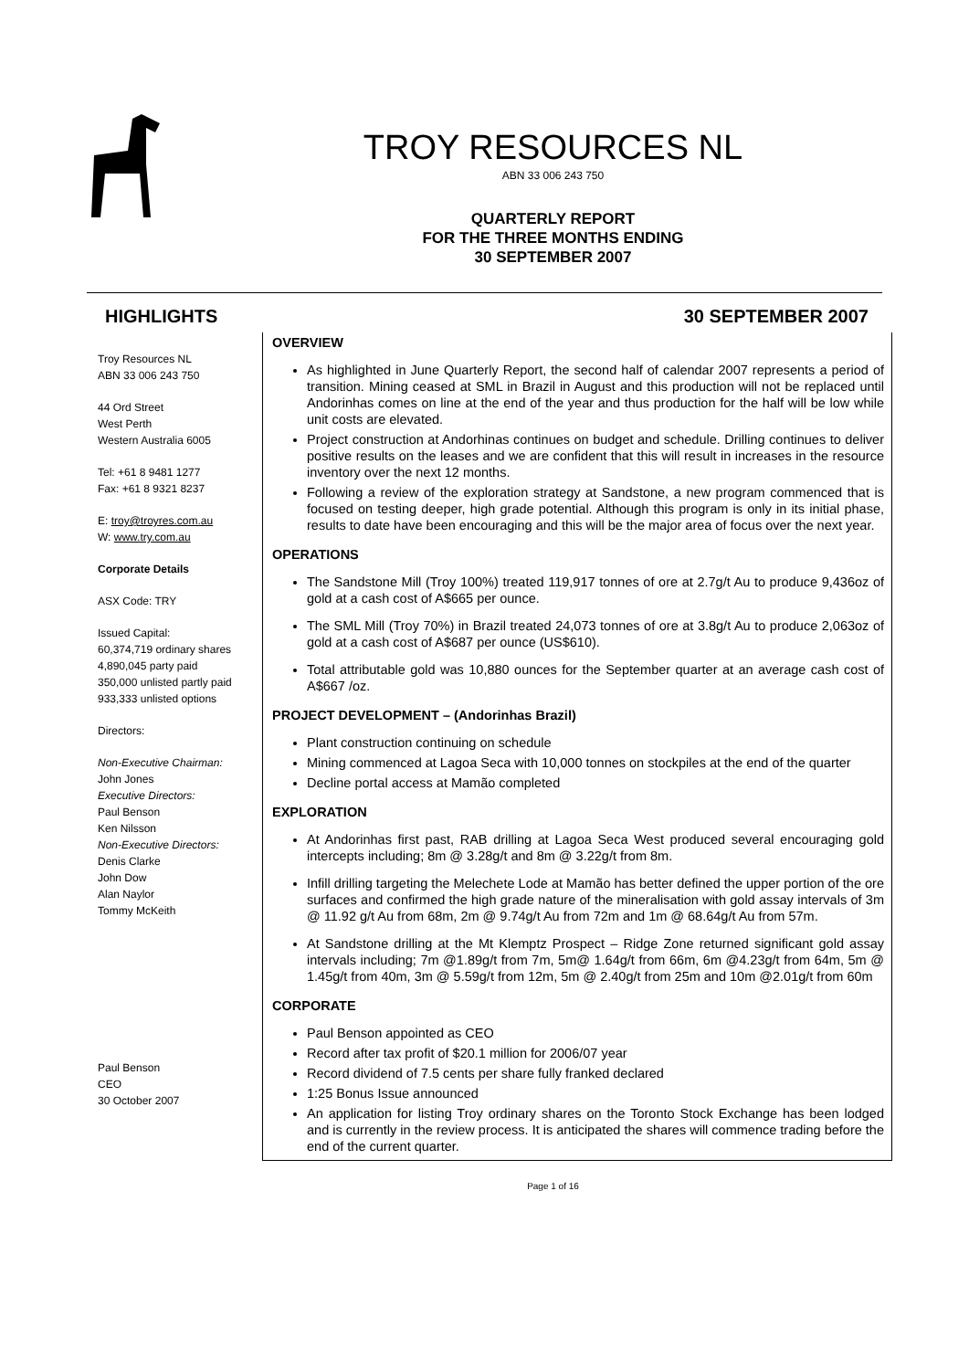TROY RESOURCES NL
ABN 33 006 243 750
QUARTERLY REPORT
FOR THE THREE MONTHS ENDING
30 SEPTEMBER 2007
HIGHLIGHTS 30 SEPTEMBER 2007
Troy Resources NL
ABN 33 006 243 750
44 Ord Street
West Perth
Western Australia 6005
Tel: +61 8 9481 1277
Fax: +61 8 9321 8237
E: troy@troyres.com.au
W: www.try.com.au
Corporate Details
ASX Code: TRY
Issued Capital:
60,374,719 ordinary shares
4,890,045 party paid
350,000 unlisted partly paid
933,333 unlisted options
Directors:
Non-Executive Chairman:
John Jones
Executive Directors:
Paul Benson
Ken Nilsson
Non-Executive Directors:
Denis Clarke
John Dow
Alan Naylor
Tommy McKeith
Paul Benson
CEO
30 October 2007
OVERVIEW
As highlighted in June Quarterly Report, the second half of calendar 2007 represents a period of transition. Mining ceased at SML in Brazil in August and this production will not be replaced until Andorinhas comes on line at the end of the year and thus production for the half will be low while unit costs are elevated.
Project construction at Andorhinas continues on budget and schedule. Drilling continues to deliver positive results on the leases and we are confident that this will result in increases in the resource inventory over the next 12 months.
Following a review of the exploration strategy at Sandstone, a new program commenced that is focused on testing deeper, high grade potential. Although this program is only in its initial phase, results to date have been encouraging and this will be the major area of focus over the next year.
OPERATIONS
The Sandstone Mill (Troy 100%) treated 119,917 tonnes of ore at 2.7g/t Au to produce 9,436oz of gold at a cash cost of A$665 per ounce.
The SML Mill (Troy 70%) in Brazil treated 24,073 tonnes of ore at 3.8g/t Au to produce 2,063oz of gold at a cash cost of A$687 per ounce (US$610).
Total attributable gold was 10,880 ounces for the September quarter at an average cash cost of A$667 /oz.
PROJECT DEVELOPMENT – (Andorinhas Brazil)
Plant construction continuing on schedule
Mining commenced at Lagoa Seca with 10,000 tonnes on stockpiles at the end of the quarter
Decline portal access at Mamão completed
EXPLORATION
At Andorinhas first past, RAB drilling at Lagoa Seca West produced several encouraging gold intercepts including; 8m @ 3.28g/t and 8m @ 3.22g/t from 8m.
Infill drilling targeting the Melechete Lode at Mamão has better defined the upper portion of the ore surfaces and confirmed the high grade nature of the mineralisation with gold assay intervals of 3m @ 11.92 g/t Au from 68m, 2m @ 9.74g/t Au from 72m and 1m @ 68.64g/t Au from 57m.
At Sandstone drilling at the Mt Klemptz Prospect – Ridge Zone returned significant gold assay intervals including; 7m @1.89g/t from 7m, 5m@ 1.64g/t from 66m, 6m @4.23g/t from 64m, 5m @ 1.45g/t from 40m, 3m @ 5.59g/t from 12m, 5m @ 2.40g/t from 25m and 10m @2.01g/t from 60m
CORPORATE
Paul Benson appointed as CEO
Record after tax profit of $20.1 million for 2006/07 year
Record dividend of 7.5 cents per share fully franked declared
1:25 Bonus Issue announced
An application for listing Troy ordinary shares on the Toronto Stock Exchange has been lodged and is currently in the review process. It is anticipated the shares will commence trading before the end of the current quarter.
Page 1 of 16